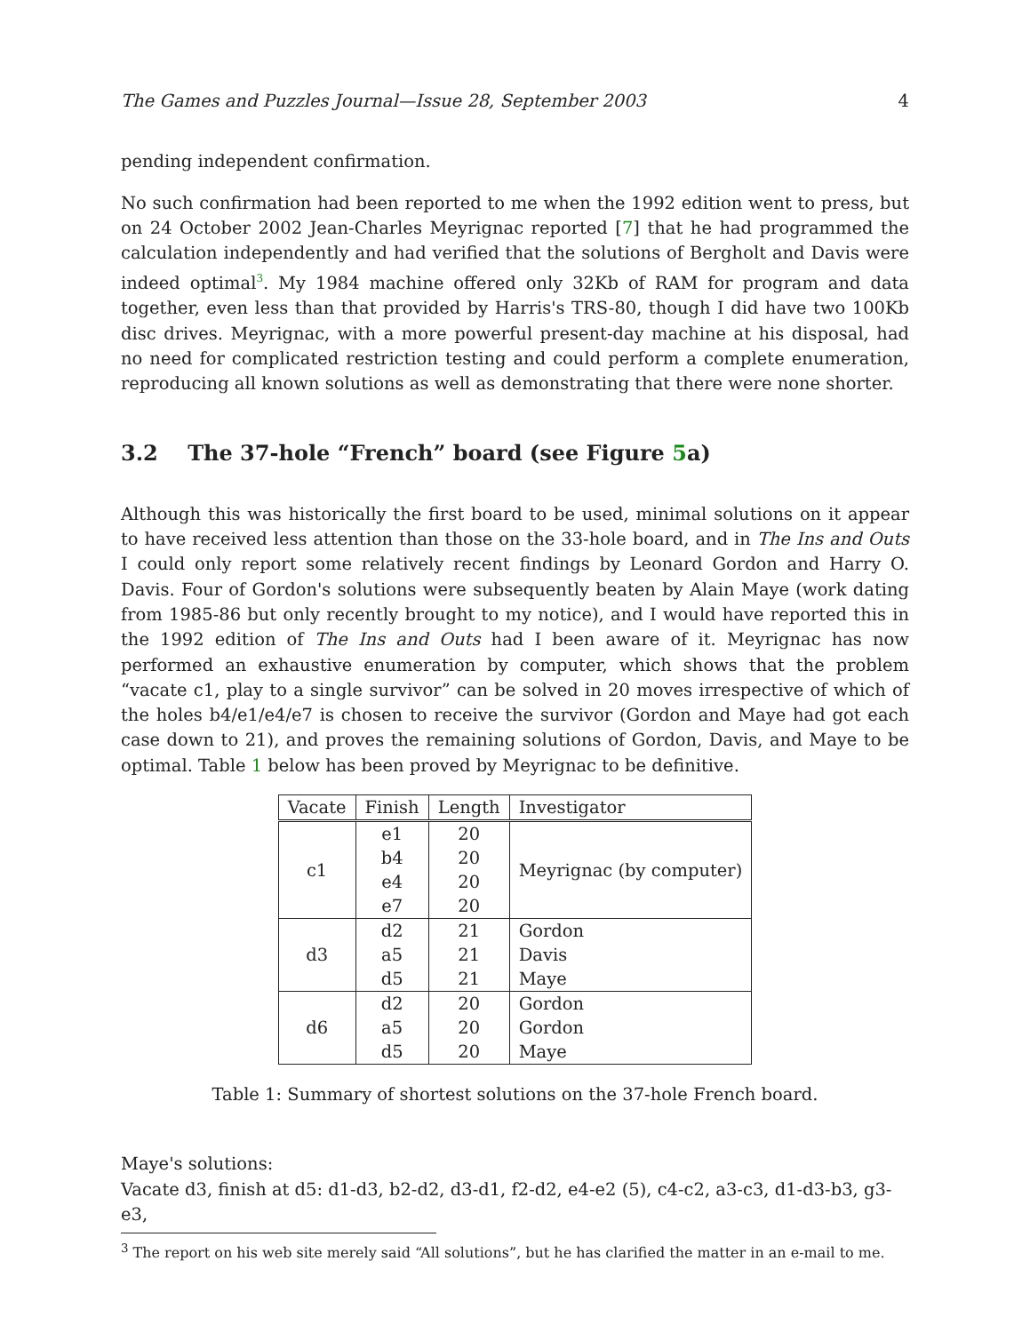The Games and Puzzles Journal—Issue 28, September 2003 4
pending independent confirmation.
No such confirmation had been reported to me when the 1992 edition went to press, but on 24 October 2002 Jean-Charles Meyrignac reported [7] that he had programmed the calculation independently and had verified that the solutions of Bergholt and Davis were indeed optimal<sup>3</sup>. My 1984 machine offered only 32Kb of RAM for program and data together, even less than that provided by Harris's TRS-80, though I did have two 100Kb disc drives. Meyrignac, with a more powerful present-day machine at his disposal, had no need for complicated restriction testing and could perform a complete enumeration, reproducing all known solutions as well as demonstrating that there were none shorter.
3.2 The 37-hole “French” board (see Figure 5a)
Although this was historically the first board to be used, minimal solutions on it appear to have received less attention than those on the 33-hole board, and in The Ins and Outs I could only report some relatively recent findings by Leonard Gordon and Harry O. Davis. Four of Gordon's solutions were subsequently beaten by Alain Maye (work dating from 1985-86 but only recently brought to my notice), and I would have reported this in the 1992 edition of The Ins and Outs had I been aware of it. Meyrignac has now performed an exhaustive enumeration by computer, which shows that the problem “vacate c1, play to a single survivor” can be solved in 20 moves irrespective of which of the holes b4/e1/e4/e7 is chosen to receive the survivor (Gordon and Maye had got each case down to 21), and proves the remaining solutions of Gordon, Davis, and Maye to be optimal. Table 1 below has been proved by Meyrignac to be definitive.
| Vacate | Finish | Length | Investigator |
| --- | --- | --- | --- |
| c1 | e1 | 20 | Meyrignac (by computer) |
| | b4 | 20 | |
| | e4 | 20 | |
| | e7 | 20 | |
| d3 | d2 | 21 | Gordon |
| | a5 | 21 | Davis |
| | d5 | 21 | Maye |
| d6 | d2 | 20 | Gordon |
| | a5 | 20 | Gordon |
| | d5 | 20 | Maye |
Table 1: Summary of shortest solutions on the 37-hole French board.
Maye's solutions:
Vacate d3, finish at d5: d1-d3, b2-d2, d3-d1, f2-d2, e4-e2 (5), c4-c2, a3-c3, d1-d3-b3, g3-e3,
<sup>3</sup> The report on his web site merely said “All solutions”, but he has clarified the matter in an e-mail to me.